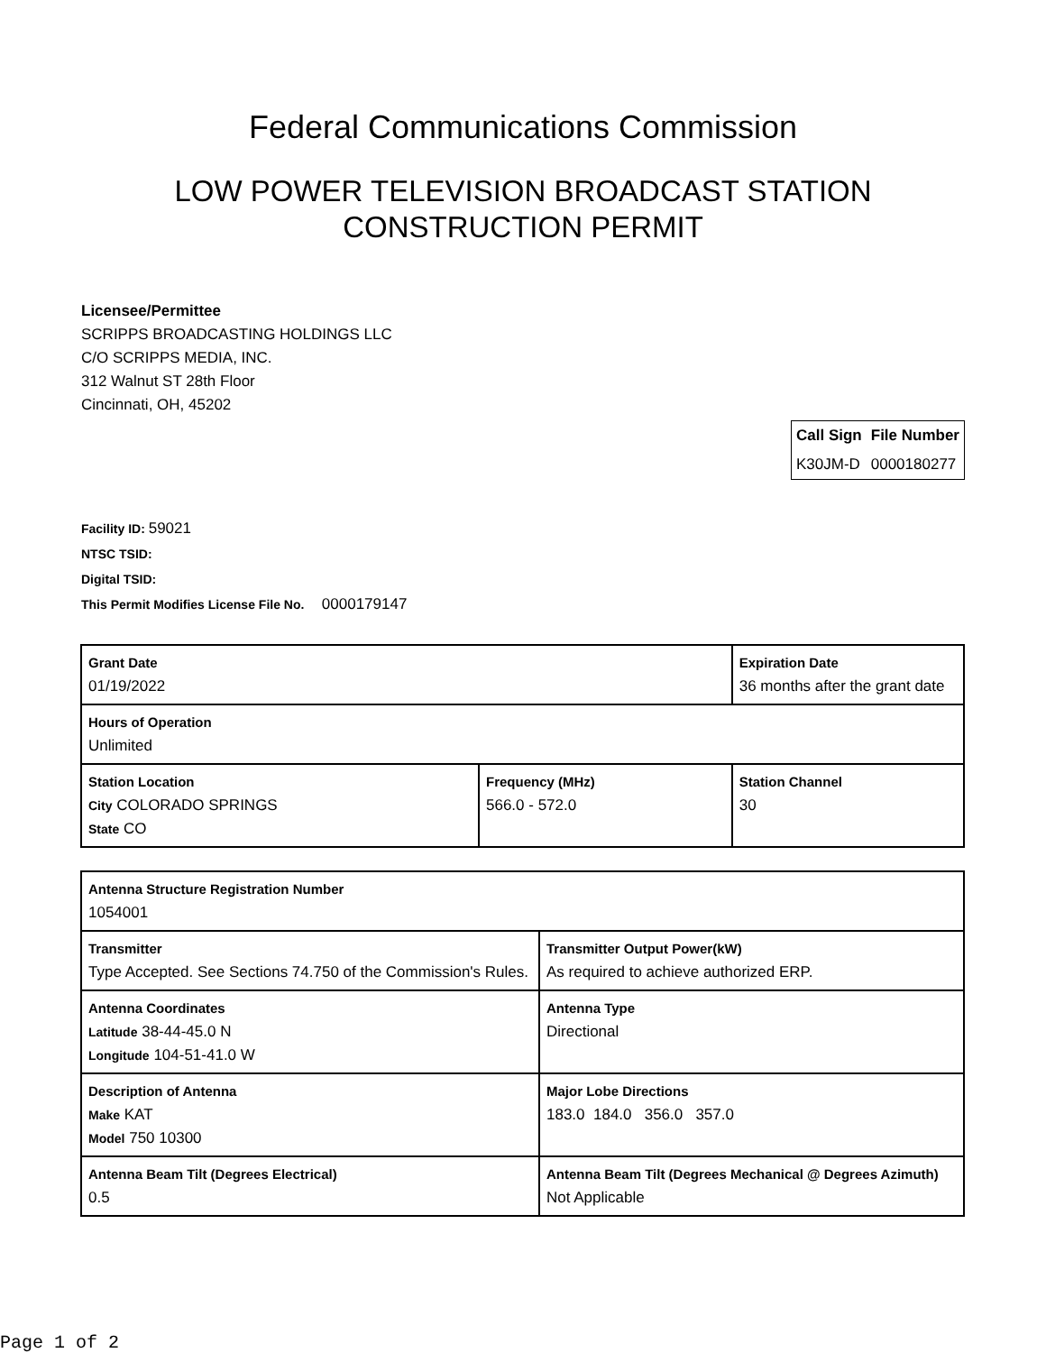Federal Communications Commission
LOW POWER TELEVISION BROADCAST STATION
CONSTRUCTION PERMIT
Licensee/Permittee
SCRIPPS BROADCASTING HOLDINGS LLC
C/O SCRIPPS MEDIA, INC.
312 Walnut ST 28th Floor
Cincinnati, OH, 45202
| Call Sign | File Number |
| --- | --- |
| K30JM-D | 0000180277 |
Facility ID: 59021
NTSC TSID:
Digital TSID:
This Permit Modifies License File No. 0000179147
| Grant Date 01/19/2022 | | Expiration Date 36 months after the grant date | |
| Hours of Operation Unlimited | | | |
| Station Location City COLORADO SPRINGS State CO | Frequency (MHz) 566.0 - 572.0 | | Station Channel 30 |
| Antenna Structure Registration Number 1054001 | |
| Transmitter Type Accepted. See Sections 74.750 of the Commission's Rules. | Transmitter Output Power(kW) As required to achieve authorized ERP. |
| Antenna Coordinates Latitude 38-44-45.0 N Longitude 104-51-41.0 W | Antenna Type Directional |
| Description of Antenna Make KAT Model 750 10300 | Major Lobe Directions 183.0 184.0 356.0 357.0 |
| Antenna Beam Tilt (Degrees Electrical) 0.5 | Antenna Beam Tilt (Degrees Mechanical @ Degrees Azimuth) Not Applicable |
Page 1 of 2